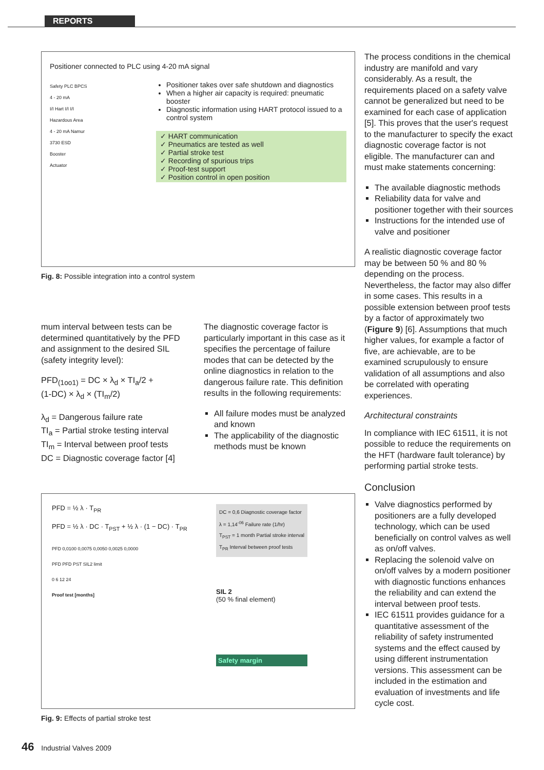REPORTS
Positioner connected to PLC using 4-20 mA signal
Safety PLC BPCS
4 - 20 mA
I/I Hart I/I I/I
Hazardous Area
4 - 20 mA Namur
3730 ESD
Booster
Actuator
Positioner takes over safe shutdown and diagnostics
When a higher air capacity is required: pneumatic booster
Diagnostic information using HART protocol issued to a control system
✓ HART communication
✓ Pneumatics are tested as well
✓ Partial stroke test
✓ Recording of spurious trips
✓ Proof-test support
✓ Position control in open position
Fig. 8: Possible integration into a control system
mum interval between tests can be determined quantitatively by the PFD and assignment to the desired SIL (safety integrity level):
PFD<sub>(1oo1)</sub> = DC × λ<sub>d</sub> × TI<sub>a</sub>/2 +
(1-DC) × λ<sub>d</sub> × (TI<sub>m</sub>/2)
λ<sub>d</sub> = Dangerous failure rate
TI<sub>a</sub> = Partial stroke testing interval
TI<sub>m</sub> = Interval between proof tests
DC = Diagnostic coverage factor [4]
The diagnostic coverage factor is particularly important in this case as it specifies the percentage of failure modes that can be detected by the online diagnostics in relation to the dangerous failure rate. This definition results in the following requirements:
All failure modes must be analyzed and known
The applicability of the diagnostic methods must be known
PFD = ½ λ · T<sub>PR</sub>
PFD = ½ λ · DC · T<sub>PST</sub> + ½ λ · (1 − DC) · T<sub>PR</sub>
PFD 0,0100 0,0075 0,0050 0,0025 0,0000
PFD PFD PST SIL2 limit
0 6 12 24
Proof test [months]
DC = 0,6 Diagnostic coverage factor
λ = 1,14<sup>-06</sup> Failure rate (1/hr)
T<sub>PST</sub> = 1 month Partial stroke interval
T<sub>PR</sub> Interval between proof tests
SIL 2
(50 % final element)
Safety margin
Fig. 9: Effects of partial stroke test
The process conditions in the chemical industry are manifold and vary considerably. As a result, the requirements placed on a safety valve cannot be generalized but need to be examined for each case of application [5]. This proves that the user's request to the manufacturer to specify the exact diagnostic coverage factor is not eligible. The manufacturer can and must make statements concerning:
The available diagnostic methods
Reliability data for valve and positioner together with their sources
Instructions for the intended use of valve and positioner
A realistic diagnostic coverage factor may be between 50 % and 80 % depending on the process. Nevertheless, the factor may also differ in some cases. This results in a possible extension between proof tests by a factor of approximately two (Figure 9) [6]. Assumptions that much higher values, for example a factor of five, are achievable, are to be examined scrupulously to ensure validation of all assumptions and also be correlated with operating experiences.
Architectural constraints
In compliance with IEC 61511, it is not possible to reduce the requirements on the HFT (hardware fault tolerance) by performing partial stroke tests.
Conclusion
Valve diagnostics performed by positioners are a fully developed technology, which can be used beneficially on control valves as well as on/off valves.
Replacing the solenoid valve on on/off valves by a modern positioner with diagnostic functions enhances the reliability and can extend the interval between proof tests.
IEC 61511 provides guidance for a quantitative assessment of the reliability of safety instrumented systems and the effect caused by using different instrumentation versions. This assessment can be included in the estimation and evaluation of investments and life cycle cost.
46 Industrial Valves 2009